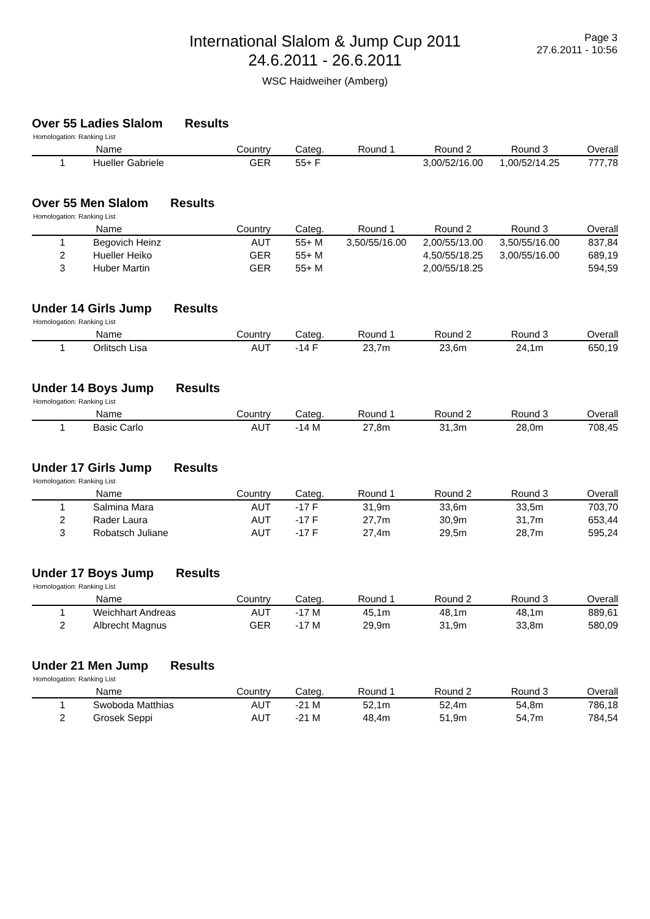International Slalom & Jump Cup 2011
24.6.2011 - 26.6.2011
WSC Haidweiher (Amberg)
Page 3
27.6.2011 - 10:56
Over 55 Ladies Slalom Results
Homologation: Ranking List
| | Name | Country | Categ. | Round 1 | Round 2 | Round 3 | Overall |
| --- | --- | --- | --- | --- | --- | --- | --- |
| 1 | Hueller Gabriele | GER | 55+ F | | 3,00/52/16.00 | 1,00/52/14.25 | 777,78 |
Over 55 Men Slalom Results
Homologation: Ranking List
| | Name | Country | Categ. | Round 1 | Round 2 | Round 3 | Overall |
| --- | --- | --- | --- | --- | --- | --- | --- |
| 1 | Begovich Heinz | AUT | 55+ M | 3,50/55/16.00 | 2,00/55/13.00 | 3,50/55/16.00 | 837,84 |
| 2 | Hueller Heiko | GER | 55+ M | | 4,50/55/18.25 | 3,00/55/16.00 | 689,19 |
| 3 | Huber Martin | GER | 55+ M | | 2,00/55/18.25 | | 594,59 |
Under 14 Girls Jump Results
Homologation: Ranking List
| | Name | Country | Categ. | Round 1 | Round 2 | Round 3 | Overall |
| --- | --- | --- | --- | --- | --- | --- | --- |
| 1 | Orlitsch Lisa | AUT | -14 F | 23,7m | 23,6m | 24,1m | 650,19 |
Under 14 Boys Jump Results
Homologation: Ranking List
| | Name | Country | Categ. | Round 1 | Round 2 | Round 3 | Overall |
| --- | --- | --- | --- | --- | --- | --- | --- |
| 1 | Basic Carlo | AUT | -14 M | 27,8m | 31,3m | 28,0m | 708,45 |
Under 17 Girls Jump Results
Homologation: Ranking List
| | Name | Country | Categ. | Round 1 | Round 2 | Round 3 | Overall |
| --- | --- | --- | --- | --- | --- | --- | --- |
| 1 | Salmina Mara | AUT | -17 F | 31,9m | 33,6m | 33,5m | 703,70 |
| 2 | Rader Laura | AUT | -17 F | 27,7m | 30,9m | 31,7m | 653,44 |
| 3 | Robatsch Juliane | AUT | -17 F | 27,4m | 29,5m | 28,7m | 595,24 |
Under 17 Boys Jump Results
Homologation: Ranking List
| | Name | Country | Categ. | Round 1 | Round 2 | Round 3 | Overall |
| --- | --- | --- | --- | --- | --- | --- | --- |
| 1 | Weichhart Andreas | AUT | -17 M | 45,1m | 48,1m | 48,1m | 889,61 |
| 2 | Albrecht Magnus | GER | -17 M | 29,9m | 31,9m | 33,8m | 580,09 |
Under 21 Men Jump Results
Homologation: Ranking List
| | Name | Country | Categ. | Round 1 | Round 2 | Round 3 | Overall |
| --- | --- | --- | --- | --- | --- | --- | --- |
| 1 | Swoboda Matthias | AUT | -21 M | 52,1m | 52,4m | 54,8m | 786,18 |
| 2 | Grosek Seppi | AUT | -21 M | 48,4m | 51,9m | 54,7m | 784,54 |